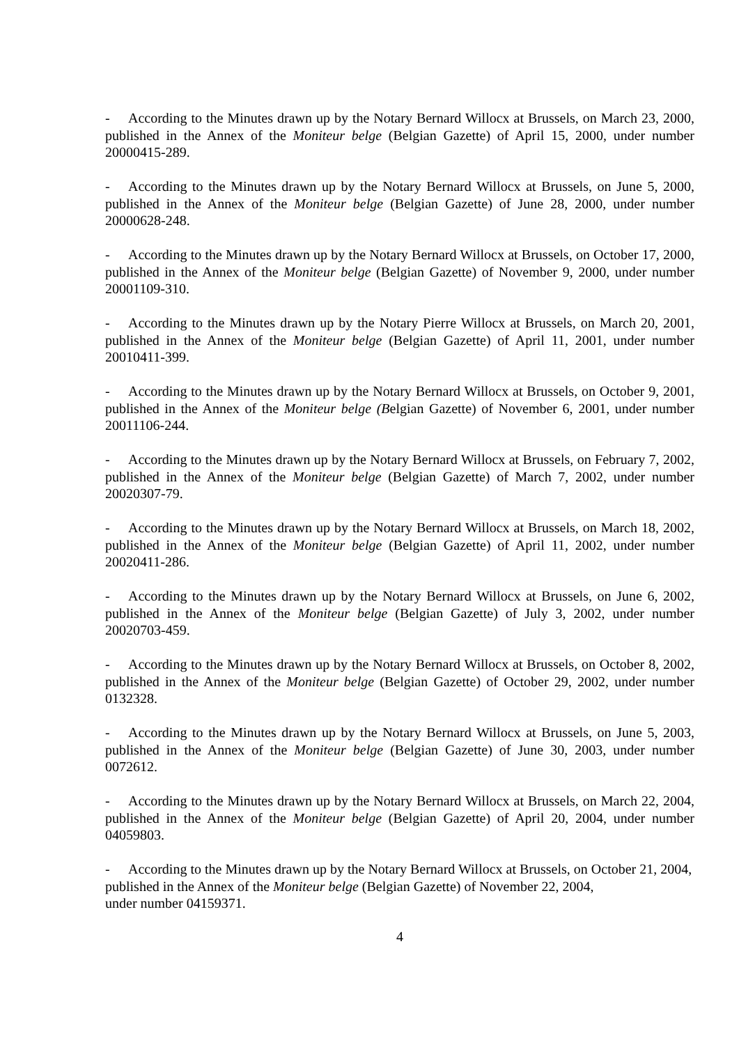- According to the Minutes drawn up by the Notary Bernard Willocx at Brussels, on March 23, 2000, published in the Annex of the Moniteur belge (Belgian Gazette) of April 15, 2000, under number 20000415-289.
- According to the Minutes drawn up by the Notary Bernard Willocx at Brussels, on June 5, 2000, published in the Annex of the Moniteur belge (Belgian Gazette) of June 28, 2000, under number 20000628-248.
- According to the Minutes drawn up by the Notary Bernard Willocx at Brussels, on October 17, 2000, published in the Annex of the Moniteur belge (Belgian Gazette) of November 9, 2000, under number 20001109-310.
- According to the Minutes drawn up by the Notary Pierre Willocx at Brussels, on March 20, 2001, published in the Annex of the Moniteur belge (Belgian Gazette) of April 11, 2001, under number 20010411-399.
- According to the Minutes drawn up by the Notary Bernard Willocx at Brussels, on October 9, 2001, published in the Annex of the Moniteur belge (Belgian Gazette) of November 6, 2001, under number 20011106-244.
- According to the Minutes drawn up by the Notary Bernard Willocx at Brussels, on February 7, 2002, published in the Annex of the Moniteur belge (Belgian Gazette) of March 7, 2002, under number 20020307-79.
- According to the Minutes drawn up by the Notary Bernard Willocx at Brussels, on March 18, 2002, published in the Annex of the Moniteur belge (Belgian Gazette) of April 11, 2002, under number 20020411-286.
- According to the Minutes drawn up by the Notary Bernard Willocx at Brussels, on June 6, 2002, published in the Annex of the Moniteur belge (Belgian Gazette) of July 3, 2002, under number 20020703-459.
- According to the Minutes drawn up by the Notary Bernard Willocx at Brussels, on October 8, 2002, published in the Annex of the Moniteur belge (Belgian Gazette) of October 29, 2002, under number 0132328.
- According to the Minutes drawn up by the Notary Bernard Willocx at Brussels, on June 5, 2003, published in the Annex of the Moniteur belge (Belgian Gazette) of June 30, 2003, under number 0072612.
- According to the Minutes drawn up by the Notary Bernard Willocx at Brussels, on March 22, 2004, published in the Annex of the Moniteur belge (Belgian Gazette) of April 20, 2004, under number 04059803.
- According to the Minutes drawn up by the Notary Bernard Willocx at Brussels, on October 21, 2004, published in the Annex of the Moniteur belge (Belgian Gazette) of November 22, 2004,
under number 04159371.
4